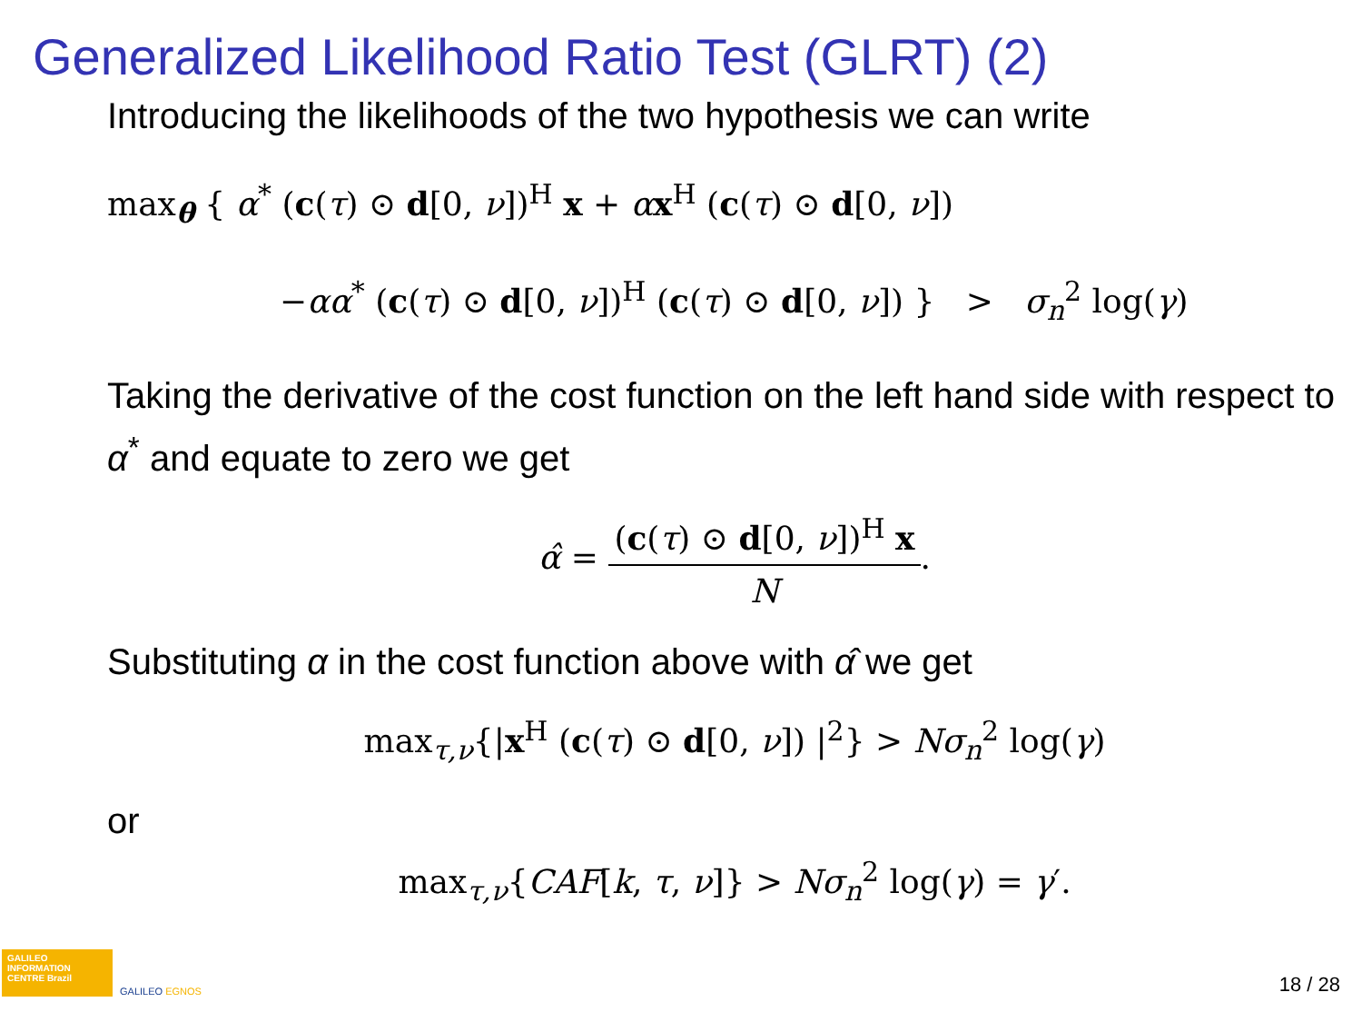Generalized Likelihood Ratio Test (GLRT) (2)
Introducing the likelihoods of the two hypothesis we can write
max<sub>θ</sub> { α<sup>*</sup> (c(τ) ⊙ d[0, ν])<sup>H</sup> x + αx<sup>H</sup> (c(τ) ⊙ d[0, ν])
−αα<sup>*</sup> (c(τ) ⊙ d[0, ν])<sup>H</sup> (c(τ) ⊙ d[0, ν]) } > σ<sub>n</sub><sup>2</sup> log(γ)
Taking the derivative of the cost function on the left hand side with respect to α<sup>*</sup> and equate to zero we get
α̂ = (c(τ) ⊙ d[0, ν])<sup>H</sup> x N.
Substituting α in the cost function above with α̂ we get
max<sub>τ,ν</sub>{|x<sup>H</sup> (c(τ) ⊙ d[0, ν]) |<sup>2</sup>} > Nσ<sub>n</sub><sup>2</sup> log(γ)
or
max<sub>τ,ν</sub>{CAF[k, τ, ν]} > Nσ<sub>n</sub><sup>2</sup> log(γ) = γ′.
GALILEO INFORMATION CENTRE Brazil
GALILEO EGNOS
18 / 28